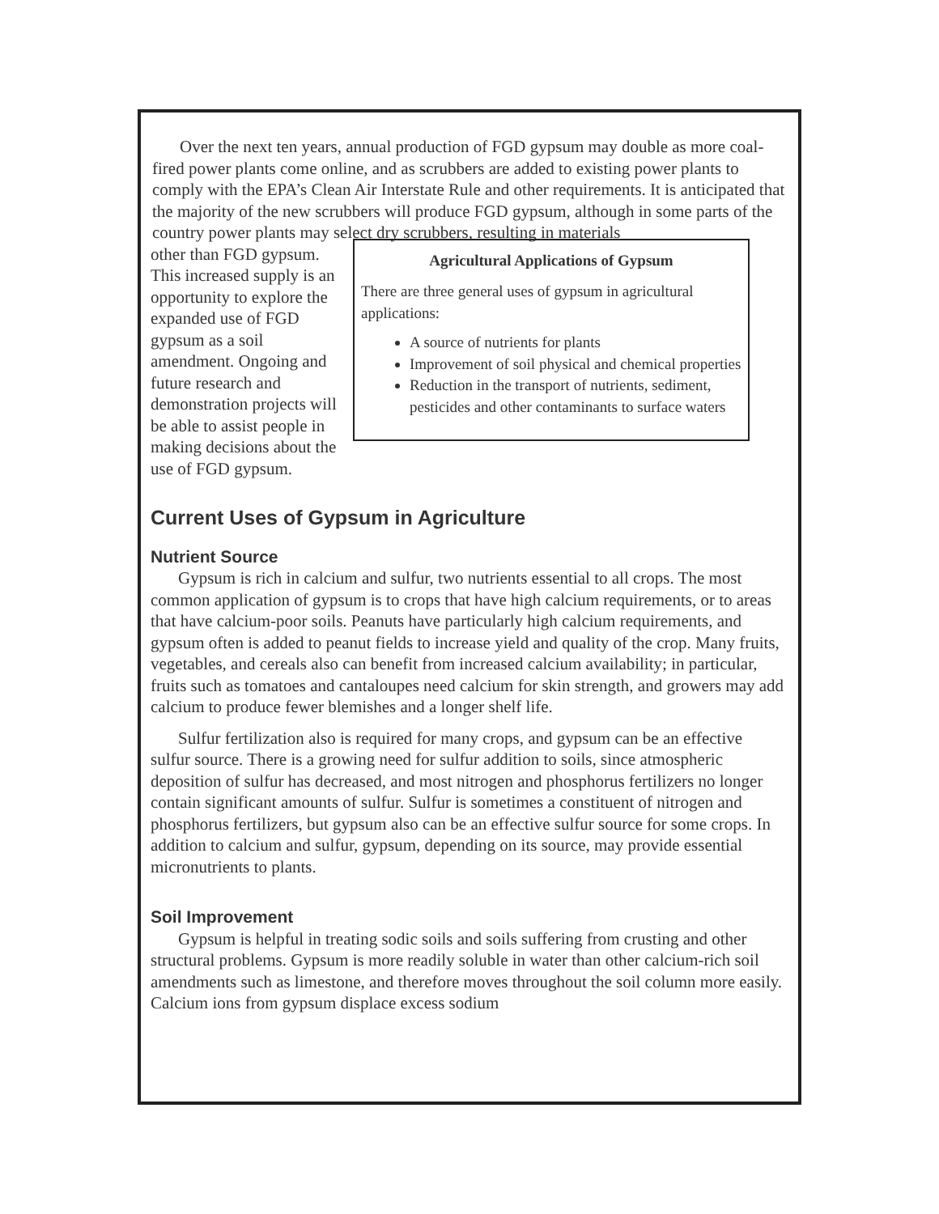Over the next ten years, annual production of FGD gypsum may double as more coal-fired power plants come online, and as scrubbers are added to existing power plants to comply with the EPA’s Clean Air Interstate Rule and other requirements. It is anticipated that the majority of the new scrubbers will produce FGD gypsum, although in some parts of the country power plants may select dry scrubbers, resulting in materials
other than FGD gypsum. This increased supply is an opportunity to explore the expanded use of FGD gypsum as a soil amendment. Ongoing and future research and demonstration projects will be able to assist people in making decisions about the use of FGD gypsum.
Agricultural Applications of Gypsum
There are three general uses of gypsum in agricultural applications:
A source of nutrients for plants
Improvement of soil physical and chemical properties
Reduction in the transport of nutrients, sediment, pesticides and other contaminants to surface waters
Current Uses of Gypsum in Agriculture
Nutrient Source
Gypsum is rich in calcium and sulfur, two nutrients essential to all crops. The most common application of gypsum is to crops that have high calcium requirements, or to areas that have calcium-poor soils. Peanuts have particularly high calcium requirements, and gypsum often is added to peanut fields to increase yield and quality of the crop. Many fruits, vegetables, and cereals also can benefit from increased calcium availability; in particular, fruits such as tomatoes and cantaloupes need calcium for skin strength, and growers may add calcium to produce fewer blemishes and a longer shelf life.
Sulfur fertilization also is required for many crops, and gypsum can be an effective sulfur source. There is a growing need for sulfur addition to soils, since atmospheric deposition of sulfur has decreased, and most nitrogen and phosphorus fertilizers no longer contain significant amounts of sulfur. Sulfur is sometimes a constituent of nitrogen and phosphorus fertilizers, but gypsum also can be an effective sulfur source for some crops. In addition to calcium and sulfur, gypsum, depending on its source, may provide essential micronutrients to plants.
Soil Improvement
Gypsum is helpful in treating sodic soils and soils suffering from crusting and other structural problems. Gypsum is more readily soluble in water than other calcium-rich soil amendments such as limestone, and therefore moves throughout the soil column more easily. Calcium ions from gypsum displace excess sodium